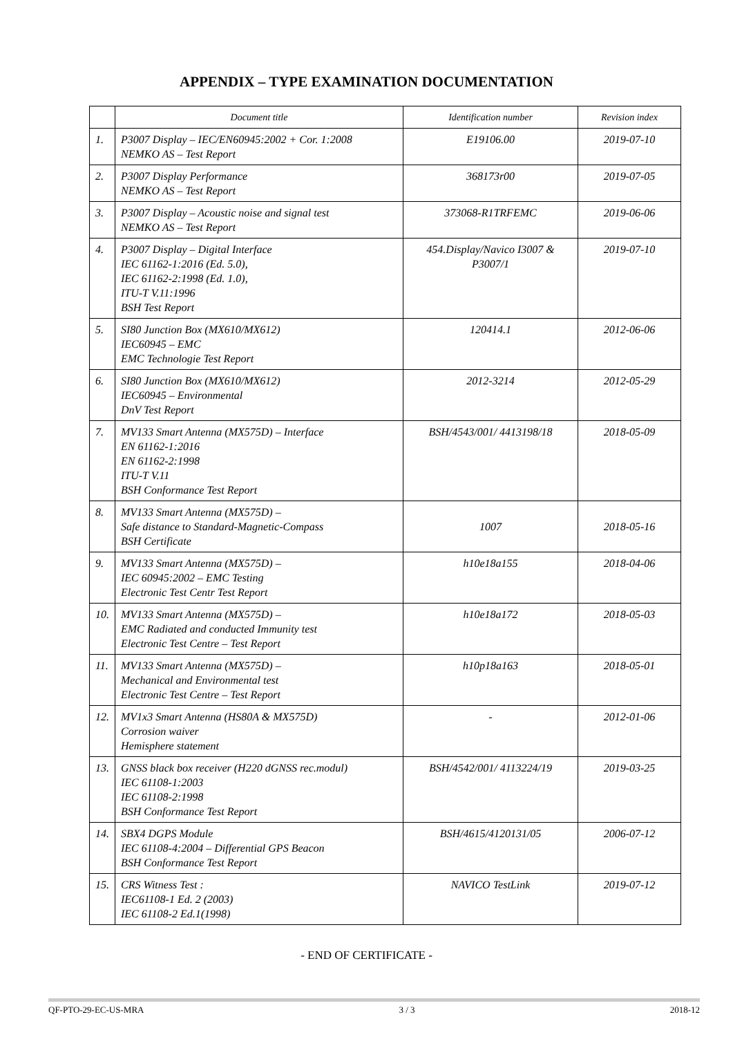APPENDIX – TYPE EXAMINATION DOCUMENTATION
| | Document title | Identification number | Revision index |
| --- | --- | --- | --- |
| 1. | P3007 Display – IEC/EN60945:2002 + Cor. 1:2008 NEMKO AS – Test Report | E19106.00 | 2019-07-10 |
| 2. | P3007 Display Performance NEMKO AS – Test Report | 368173r00 | 2019-07-05 |
| 3. | P3007 Display – Acoustic noise and signal test NEMKO AS – Test Report | 373068-R1TRFEMC | 2019-06-06 |
| 4. | P3007 Display – Digital Interface IEC 61162-1:2016 (Ed. 5.0), IEC 61162-2:1998 (Ed. 1.0), ITU-T V.11:1996 BSH Test Report | 454.Display/Navico I3007 & P3007/1 | 2019-07-10 |
| 5. | SI80 Junction Box (MX610/MX612) IEC60945 – EMC EMC Technologie Test Report | 120414.1 | 2012-06-06 |
| 6. | SI80 Junction Box (MX610/MX612) IEC60945 – Environmental DnV Test Report | 2012-3214 | 2012-05-29 |
| 7. | MV133 Smart Antenna (MX575D) – Interface EN 61162-1:2016 EN 61162-2:1998 ITU-T V.11 BSH Conformance Test Report | BSH/4543/001/ 4413198/18 | 2018-05-09 |
| 8. | MV133 Smart Antenna (MX575D) – Safe distance to Standard-Magnetic-Compass BSH Certificate | 1007 | 2018-05-16 |
| 9. | MV133 Smart Antenna (MX575D) – IEC 60945:2002 – EMC Testing Electronic Test Centr Test Report | h10e18a155 | 2018-04-06 |
| 10. | MV133 Smart Antenna (MX575D) – EMC Radiated and conducted Immunity test Electronic Test Centre – Test Report | h10e18a172 | 2018-05-03 |
| 11. | MV133 Smart Antenna (MX575D) – Mechanical and Environmental test Electronic Test Centre – Test Report | h10p18a163 | 2018-05-01 |
| 12. | MV1x3 Smart Antenna (HS80A & MX575D) Corrosion waiver Hemisphere statement | - | 2012-01-06 |
| 13. | GNSS black box receiver (H220 dGNSS rec.modul) IEC 61108-1:2003 IEC 61108-2:1998 BSH Conformance Test Report | BSH/4542/001/ 4113224/19 | 2019-03-25 |
| 14. | SBX4 DGPS Module IEC 61108-4:2004 – Differential GPS Beacon BSH Conformance Test Report | BSH/4615/4120131/05 | 2006-07-12 |
| 15. | CRS Witness Test : IEC61108-1 Ed. 2 (2003) IEC 61108-2 Ed.1(1998) | NAVICO TestLink | 2019-07-12 |
- END OF CERTIFICATE -
QF-PTO-29-EC-US-MRA 3 / 3 2018-12